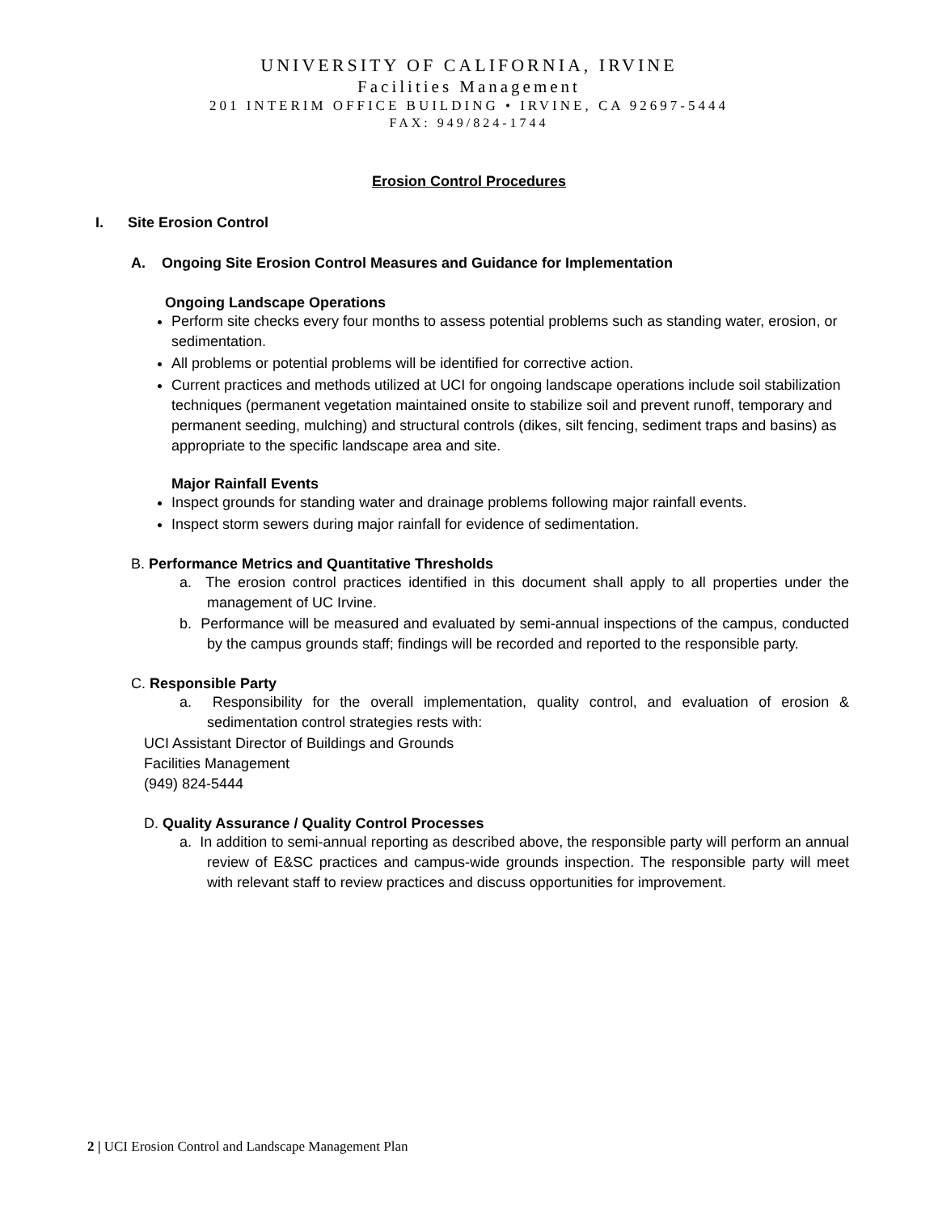UNIVERSITY OF CALIFORNIA, IRVINE
Facilities Management
201 INTERIM OFFICE BUILDING • IRVINE, CA 92697-5444
FAX: 949/824-1744
Erosion Control Procedures
I. Site Erosion Control
A. Ongoing Site Erosion Control Measures and Guidance for Implementation
Ongoing Landscape Operations
Perform site checks every four months to assess potential problems such as standing water, erosion, or sedimentation.
All problems or potential problems will be identified for corrective action.
Current practices and methods utilized at UCI for ongoing landscape operations include soil stabilization techniques (permanent vegetation maintained onsite to stabilize soil and prevent runoff, temporary and permanent seeding, mulching) and structural controls (dikes, silt fencing, sediment traps and basins) as appropriate to the specific landscape area and site.
Major Rainfall Events
Inspect grounds for standing water and drainage problems following major rainfall events.
Inspect storm sewers during major rainfall for evidence of sedimentation.
B. Performance Metrics and Quantitative Thresholds
a. The erosion control practices identified in this document shall apply to all properties under the management of UC Irvine.
b. Performance will be measured and evaluated by semi-annual inspections of the campus, conducted by the campus grounds staff; findings will be recorded and reported to the responsible party.
C. Responsible Party
a. Responsibility for the overall implementation, quality control, and evaluation of erosion & sedimentation control strategies rests with:
UCI Assistant Director of Buildings and Grounds
Facilities Management
(949) 824-5444
D. Quality Assurance / Quality Control Processes
a. In addition to semi-annual reporting as described above, the responsible party will perform an annual review of E&SC practices and campus-wide grounds inspection. The responsible party will meet with relevant staff to review practices and discuss opportunities for improvement.
2 | UCI Erosion Control and Landscape Management Plan